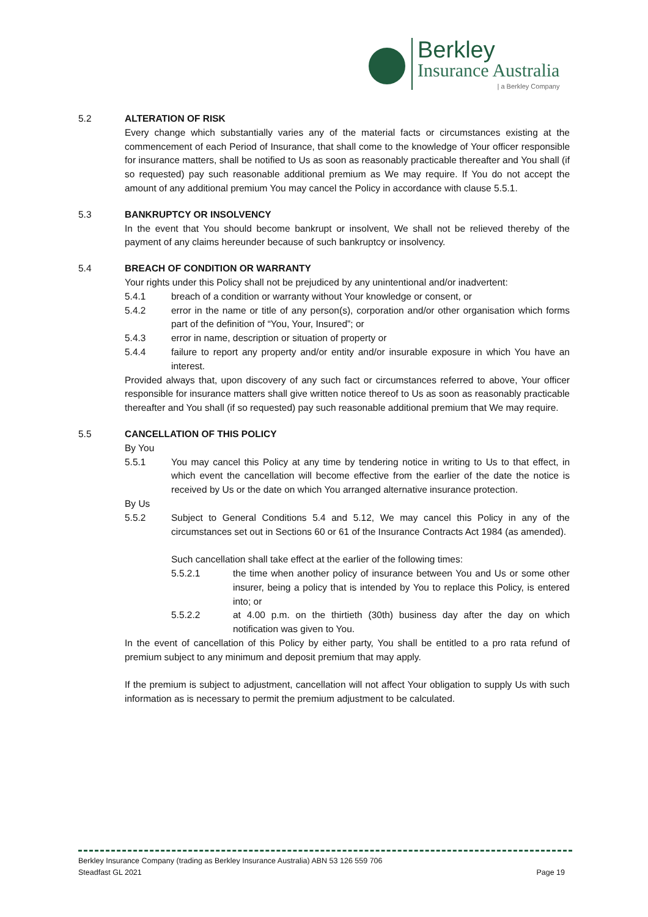Berkley
Insurance Australia
| a Berkley Company
5.2 ALTERATION OF RISK
Every change which substantially varies any of the material facts or circumstances existing at the commencement of each Period of Insurance, that shall come to the knowledge of Your officer responsible for insurance matters, shall be notified to Us as soon as reasonably practicable thereafter and You shall (if so requested) pay such reasonable additional premium as We may require. If You do not accept the amount of any additional premium You may cancel the Policy in accordance with clause 5.5.1.
5.3 BANKRUPTCY OR INSOLVENCY
In the event that You should become bankrupt or insolvent, We shall not be relieved thereby of the payment of any claims hereunder because of such bankruptcy or insolvency.
5.4 BREACH OF CONDITION OR WARRANTY
Your rights under this Policy shall not be prejudiced by any unintentional and/or inadvertent:
5.4.1 breach of a condition or warranty without Your knowledge or consent, or
5.4.2 error in the name or title of any person(s), corporation and/or other organisation which forms part of the definition of “You, Your, Insured”; or
5.4.3 error in name, description or situation of property or
5.4.4 failure to report any property and/or entity and/or insurable exposure in which You have an interest.
Provided always that, upon discovery of any such fact or circumstances referred to above, Your officer responsible for insurance matters shall give written notice thereof to Us as soon as reasonably practicable thereafter and You shall (if so requested) pay such reasonable additional premium that We may require.
5.5 CANCELLATION OF THIS POLICY
By You
5.5.1 You may cancel this Policy at any time by tendering notice in writing to Us to that effect, in which event the cancellation will become effective from the earlier of the date the notice is received by Us or the date on which You arranged alternative insurance protection.
By Us
5.5.2 Subject to General Conditions 5.4 and 5.12, We may cancel this Policy in any of the circumstances set out in Sections 60 or 61 of the Insurance Contracts Act 1984 (as amended).
Such cancellation shall take effect at the earlier of the following times:
5.5.2.1 the time when another policy of insurance between You and Us or some other insurer, being a policy that is intended by You to replace this Policy, is entered into; or
5.5.2.2 at 4.00 p.m. on the thirtieth (30th) business day after the day on which notification was given to You.
In the event of cancellation of this Policy by either party, You shall be entitled to a pro rata refund of premium subject to any minimum and deposit premium that may apply.
If the premium is subject to adjustment, cancellation will not affect Your obligation to supply Us with such information as is necessary to permit the premium adjustment to be calculated.
Berkley Insurance Company (trading as Berkley Insurance Australia) ABN 53 126 559 706
Steadfast GL 2021 Page 19